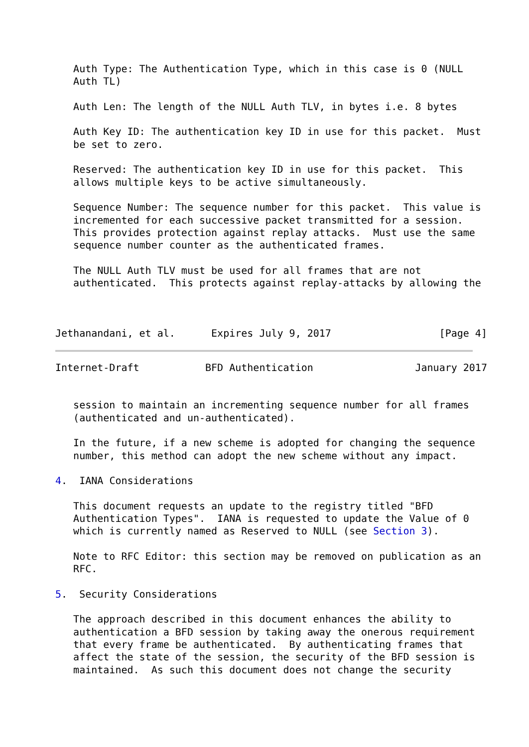Auth Type: The Authentication Type, which in this case is 0 (NULL
   Auth TL)

   Auth Len: The length of the NULL Auth TLV, in bytes i.e. 8 bytes

   Auth Key ID: The authentication key ID in use for this packet.  Must
   be set to zero.

   Reserved: The authentication key ID in use for this packet.  This
   allows multiple keys to be active simultaneously.

   Sequence Number: The sequence number for this packet.  This value is
   incremented for each successive packet transmitted for a session.
   This provides protection against replay attacks.  Must use the same
   sequence number counter as the authenticated frames.

   The NULL Auth TLV must be used for all frames that are not
   authenticated.  This protects against replay-attacks by allowing the



Jethanandani, et al.      Expires July 9, 2017                  [Page 4]
Internet-Draft           BFD Authentication                 January 2017


   session to maintain an incrementing sequence number for all frames
   (authenticated and un-authenticated).

   In the future, if a new scheme is adopted for changing the sequence
   number, this method can adopt the new scheme without any impact.

4.  IANA Considerations

   This document requests an update to the registry titled "BFD
   Authentication Types".  IANA is requested to update the Value of 0
   which is currently named as Reserved to NULL (see Section 3).

   Note to RFC Editor: this section may be removed on publication as an
   RFC.

5.  Security Considerations

   The approach described in this document enhances the ability to
   authentication a BFD session by taking away the onerous requirement
   that every frame be authenticated.  By authenticating frames that
   affect the state of the session, the security of the BFD session is
   maintained.  As such this document does not change the security